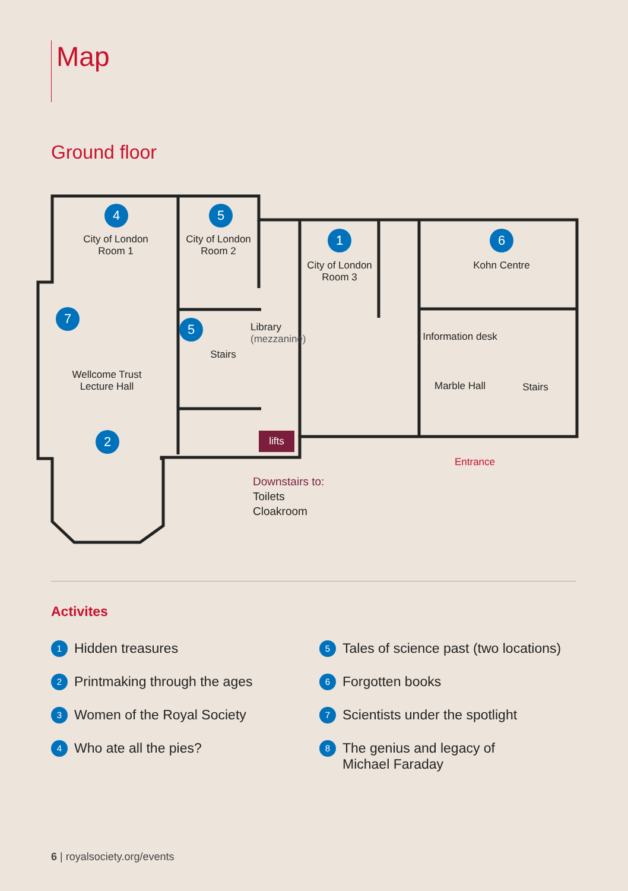Map
Ground floor
4
City of London
Room 1
5
City of London
Room 2
1
City of London
Room 3
6
Kohn Centre
7
Wellcome Trust
Lecture Hall
2
5
Library
(mezzanine)
Stairs
Information desk
Marble Hall
Stairs
lifts
Entrance
Downstairs to:
Toilets
Cloakroom
Activites
1 Hidden treasures
2 Printmaking through the ages
3 Women of the Royal Society
4 Who ate all the pies?
5 Tales of science past (two locations)
6 Forgotten books
7 Scientists under the spotlight
8 The genius and legacy of
Michael Faraday
6 | royalsociety.org/events